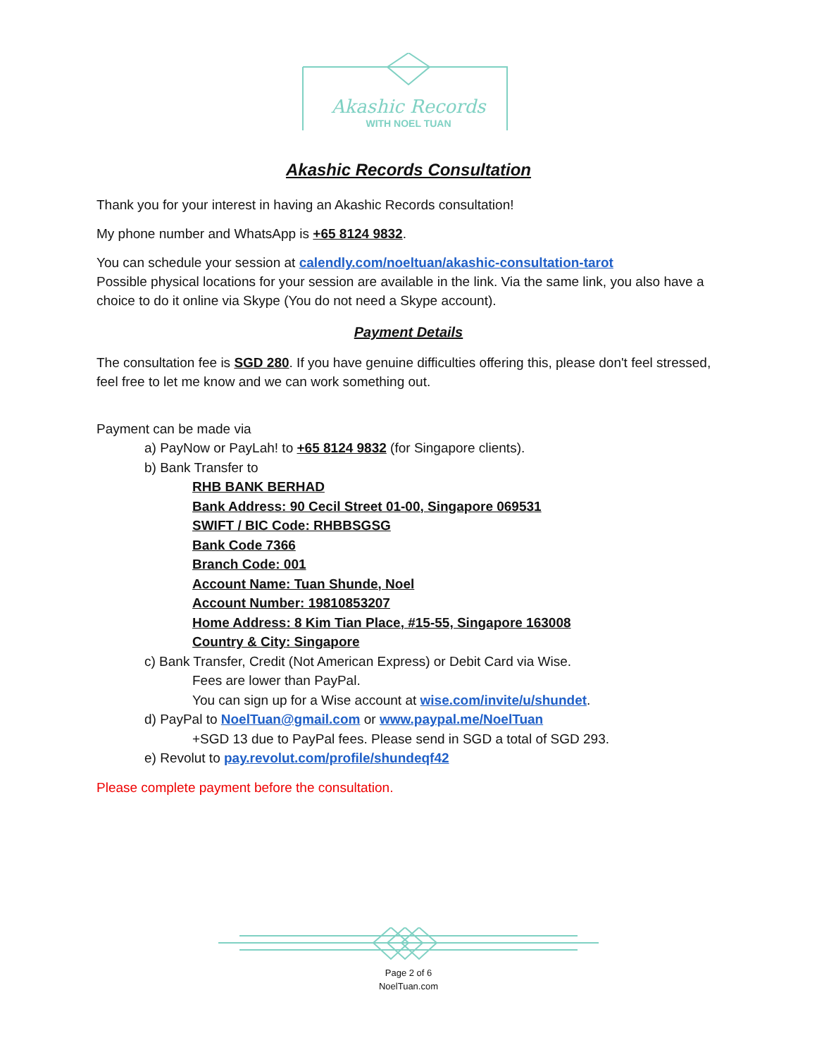Akashic Records
WITH NOEL TUAN
Akashic Records Consultation
Thank you for your interest in having an Akashic Records consultation!
My phone number and WhatsApp is +65 8124 9832.
You can schedule your session at calendly.com/noeltuan/akashic-consultation-tarot
Possible physical locations for your session are available in the link. Via the same link, you also have a choice to do it online via Skype (You do not need a Skype account).
Payment Details
The consultation fee is SGD 280. If you have genuine difficulties offering this, please don't feel stressed, feel free to let me know and we can work something out.
Payment can be made via
a) PayNow or PayLah! to +65 8124 9832 (for Singapore clients).
b) Bank Transfer to
RHB BANK BERHAD
Bank Address: 90 Cecil Street 01-00, Singapore 069531
SWIFT / BIC Code: RHBBSGSG
Bank Code 7366
Branch Code: 001
Account Name: Tuan Shunde, Noel
Account Number: 19810853207
Home Address: 8 Kim Tian Place, #15-55, Singapore 163008
Country & City: Singapore
c) Bank Transfer, Credit (Not American Express) or Debit Card via Wise.
Fees are lower than PayPal.
You can sign up for a Wise account at wise.com/invite/u/shundet.
d) PayPal to NoelTuan@gmail.com or www.paypal.me/NoelTuan
+SGD 13 due to PayPal fees. Please send in SGD a total of SGD 293.
e) Revolut to pay.revolut.com/profile/shundeqf42
Please complete payment before the consultation.
Page 2 of 6
NoelTuan.com